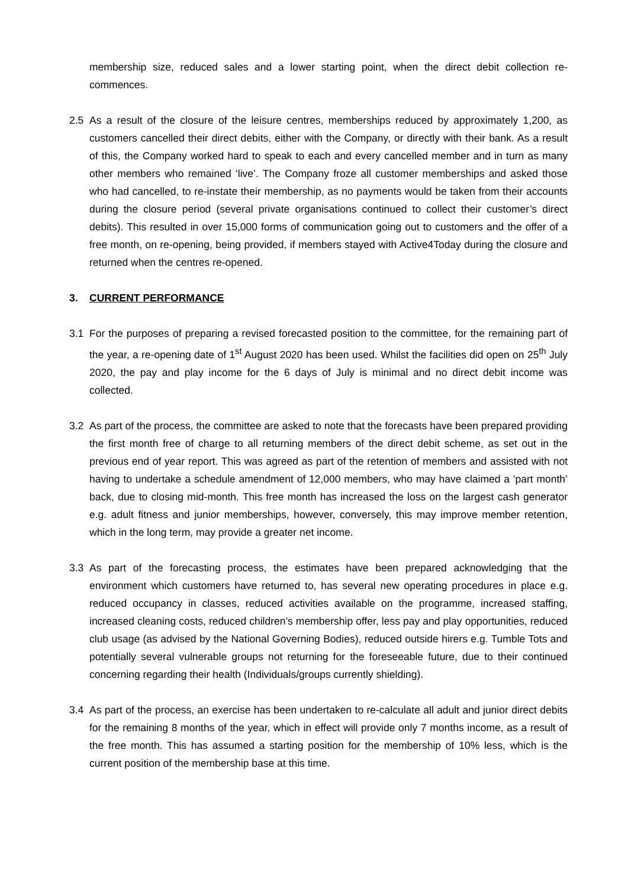membership size, reduced sales and a lower starting point, when the direct debit collection re-commences.
2.5 As a result of the closure of the leisure centres, memberships reduced by approximately 1,200, as customers cancelled their direct debits, either with the Company, or directly with their bank. As a result of this, the Company worked hard to speak to each and every cancelled member and in turn as many other members who remained ‘live’. The Company froze all customer memberships and asked those who had cancelled, to re-instate their membership, as no payments would be taken from their accounts during the closure period (several private organisations continued to collect their customer’s direct debits). This resulted in over 15,000 forms of communication going out to customers and the offer of a free month, on re-opening, being provided, if members stayed with Active4Today during the closure and returned when the centres re-opened.
3. CURRENT PERFORMANCE
3.1 For the purposes of preparing a revised forecasted position to the committee, for the remaining part of the year, a re-opening date of 1<sup>st</sup> August 2020 has been used. Whilst the facilities did open on 25<sup>th</sup> July 2020, the pay and play income for the 6 days of July is minimal and no direct debit income was collected.
3.2 As part of the process, the committee are asked to note that the forecasts have been prepared providing the first month free of charge to all returning members of the direct debit scheme, as set out in the previous end of year report. This was agreed as part of the retention of members and assisted with not having to undertake a schedule amendment of 12,000 members, who may have claimed a ‘part month’ back, due to closing mid-month. This free month has increased the loss on the largest cash generator e.g. adult fitness and junior memberships, however, conversely, this may improve member retention, which in the long term, may provide a greater net income.
3.3 As part of the forecasting process, the estimates have been prepared acknowledging that the environment which customers have returned to, has several new operating procedures in place e.g. reduced occupancy in classes, reduced activities available on the programme, increased staffing, increased cleaning costs, reduced children’s membership offer, less pay and play opportunities, reduced club usage (as advised by the National Governing Bodies), reduced outside hirers e.g. Tumble Tots and potentially several vulnerable groups not returning for the foreseeable future, due to their continued concerning regarding their health (Individuals/groups currently shielding).
3.4 As part of the process, an exercise has been undertaken to re-calculate all adult and junior direct debits for the remaining 8 months of the year, which in effect will provide only 7 months income, as a result of the free month. This has assumed a starting position for the membership of 10% less, which is the current position of the membership base at this time.